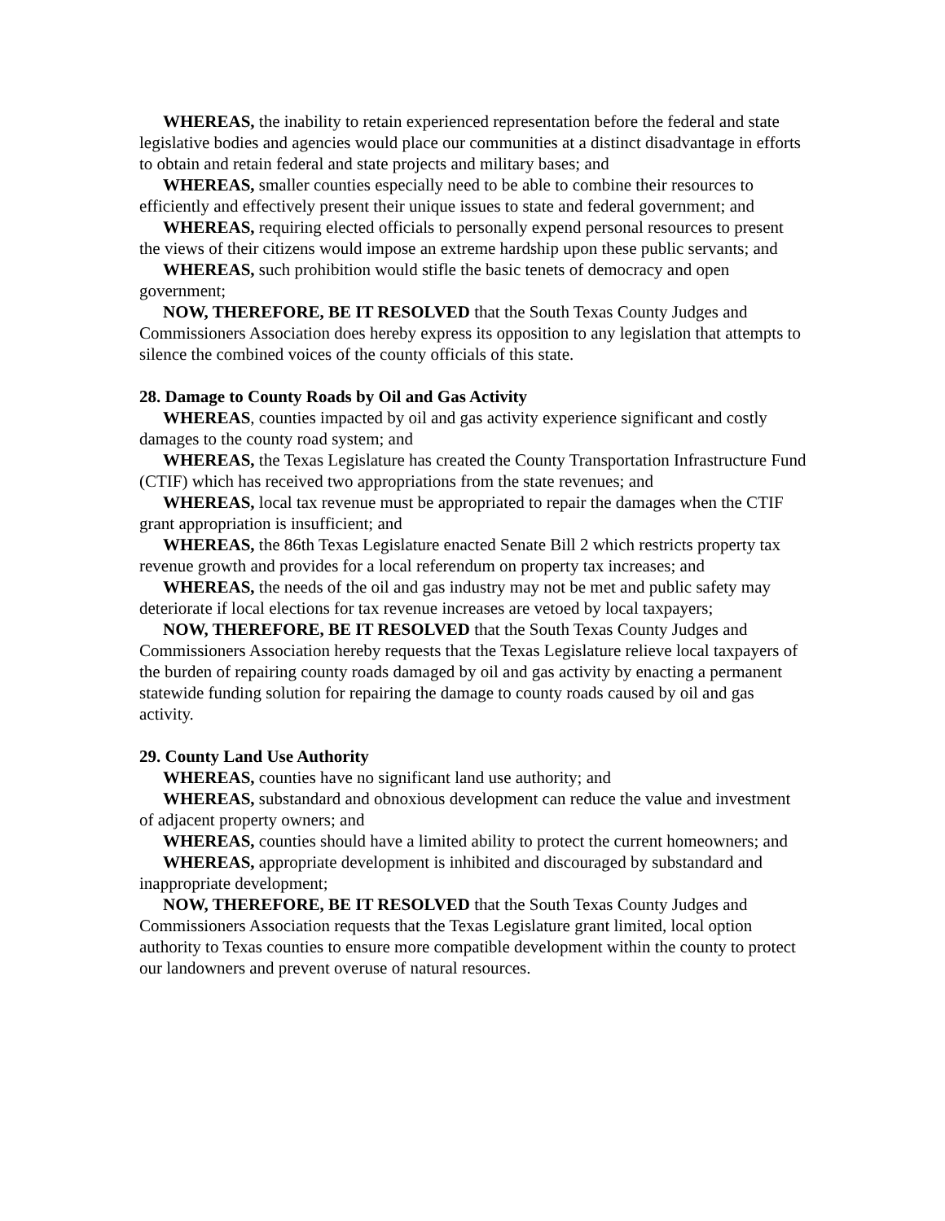WHEREAS, the inability to retain experienced representation before the federal and state legislative bodies and agencies would place our communities at a distinct disadvantage in efforts to obtain and retain federal and state projects and military bases; and
WHEREAS, smaller counties especially need to be able to combine their resources to efficiently and effectively present their unique issues to state and federal government; and
WHEREAS, requiring elected officials to personally expend personal resources to present the views of their citizens would impose an extreme hardship upon these public servants; and
WHEREAS, such prohibition would stifle the basic tenets of democracy and open government;
NOW, THEREFORE, BE IT RESOLVED that the South Texas County Judges and Commissioners Association does hereby express its opposition to any legislation that attempts to silence the combined voices of the county officials of this state.
28. Damage to County Roads by Oil and Gas Activity
WHEREAS, counties impacted by oil and gas activity experience significant and costly damages to the county road system; and
WHEREAS, the Texas Legislature has created the County Transportation Infrastructure Fund (CTIF) which has received two appropriations from the state revenues; and
WHEREAS, local tax revenue must be appropriated to repair the damages when the CTIF grant appropriation is insufficient; and
WHEREAS, the 86th Texas Legislature enacted Senate Bill 2 which restricts property tax revenue growth and provides for a local referendum on property tax increases; and
WHEREAS, the needs of the oil and gas industry may not be met and public safety may deteriorate if local elections for tax revenue increases are vetoed by local taxpayers;
NOW, THEREFORE, BE IT RESOLVED that the South Texas County Judges and Commissioners Association hereby requests that the Texas Legislature relieve local taxpayers of the burden of repairing county roads damaged by oil and gas activity by enacting a permanent statewide funding solution for repairing the damage to county roads caused by oil and gas activity.
29. County Land Use Authority
WHEREAS, counties have no significant land use authority; and
WHEREAS, substandard and obnoxious development can reduce the value and investment of adjacent property owners; and
WHEREAS, counties should have a limited ability to protect the current homeowners; and
WHEREAS, appropriate development is inhibited and discouraged by substandard and inappropriate development;
NOW, THEREFORE, BE IT RESOLVED that the South Texas County Judges and Commissioners Association requests that the Texas Legislature grant limited, local option authority to Texas counties to ensure more compatible development within the county to protect our landowners and prevent overuse of natural resources.